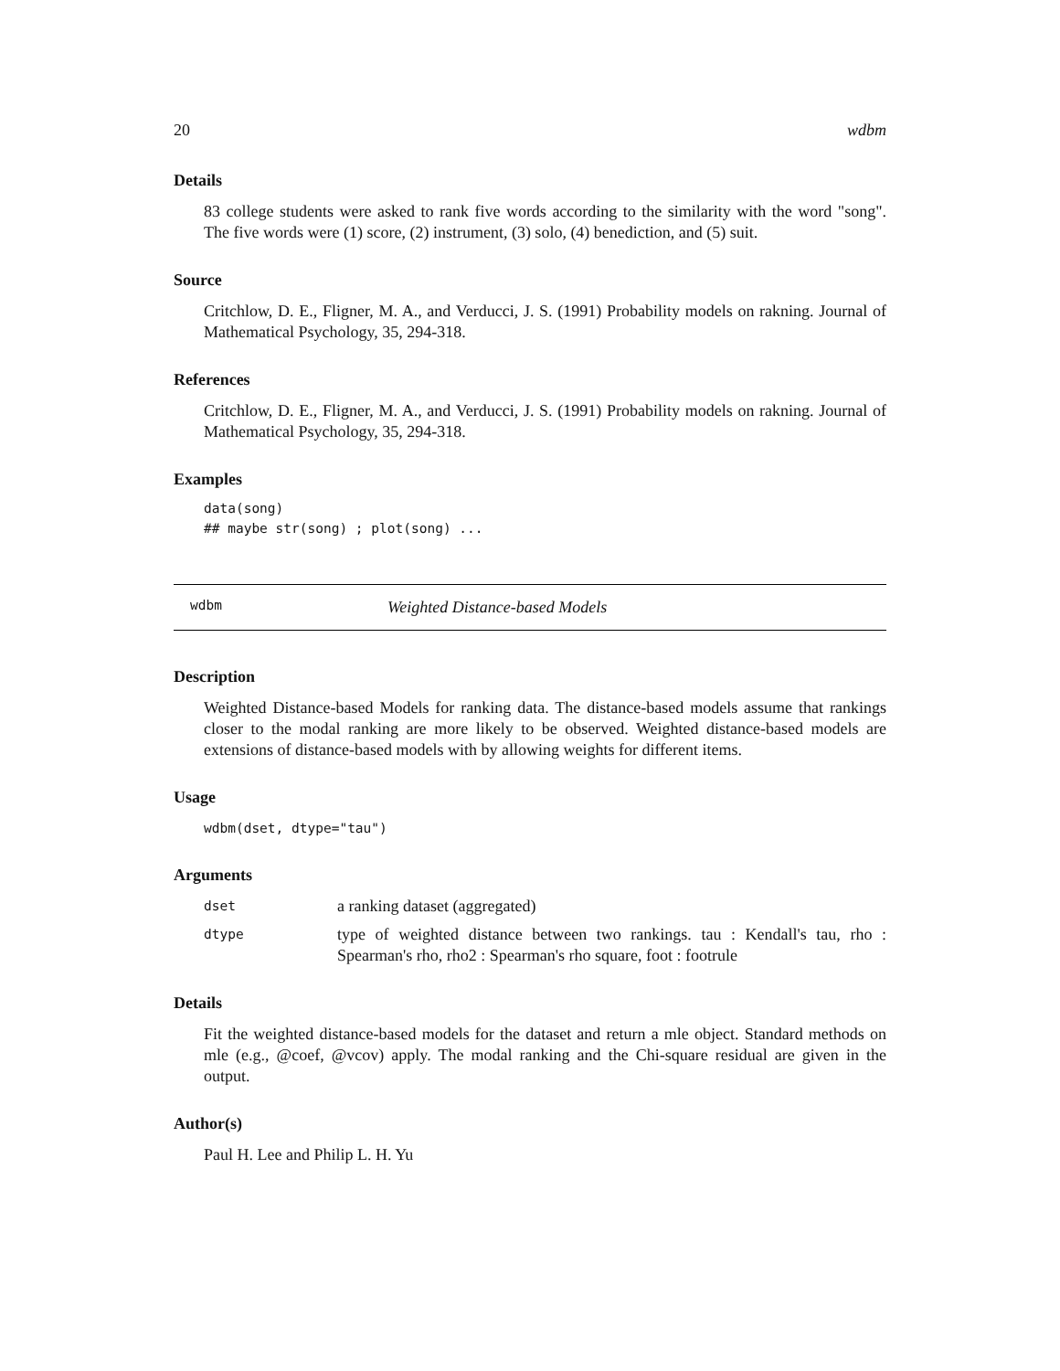20 wdbm
Details
83 college students were asked to rank five words according to the similarity with the word "song". The five words were (1) score, (2) instrument, (3) solo, (4) benediction, and (5) suit.
Source
Critchlow, D. E., Fligner, M. A., and Verducci, J. S. (1991) Probability models on rakning. Journal of Mathematical Psychology, 35, 294-318.
References
Critchlow, D. E., Fligner, M. A., and Verducci, J. S. (1991) Probability models on rakning. Journal of Mathematical Psychology, 35, 294-318.
Examples
data(song)
## maybe str(song) ; plot(song) ...
wdbm Weighted Distance-based Models
Description
Weighted Distance-based Models for ranking data. The distance-based models assume that rankings closer to the modal ranking are more likely to be observed. Weighted distance-based models are extensions of distance-based models with by allowing weights for different items.
Usage
wdbm(dset, dtype="tau")
Arguments
| dset | a ranking dataset (aggregated) |
| dtype | type of weighted distance between two rankings. tau : Kendall's tau, rho : Spearman's rho, rho2 : Spearman's rho square, foot : footrule |
Details
Fit the weighted distance-based models for the dataset and return a mle object. Standard methods on mle (e.g., @coef, @vcov) apply. The modal ranking and the Chi-square residual are given in the output.
Author(s)
Paul H. Lee and Philip L. H. Yu